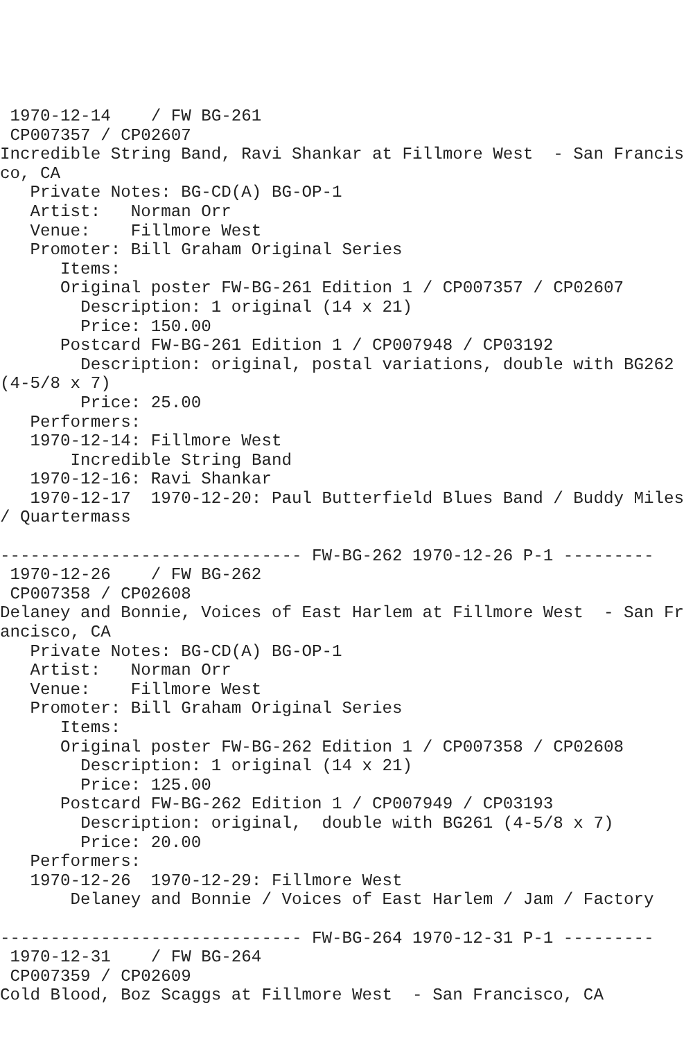1970-12-14    / FW BG-261
 CP007357 / CP02607
Incredible String Band, Ravi Shankar at Fillmore West  - San Francisco, CA
   Private Notes: BG-CD(A) BG-OP-1
   Artist:   Norman Orr
   Venue:    Fillmore West
   Promoter: Bill Graham Original Series
      Items:
      Original poster FW-BG-261 Edition 1 / CP007357 / CP02607
        Description: 1 original (14 x 21)
        Price: 150.00
      Postcard FW-BG-261 Edition 1 / CP007948 / CP03192
        Description: original, postal variations, double with BG262 (4-5/8 x 7)
        Price: 25.00
   Performers:
   1970-12-14: Fillmore West
       Incredible String Band
   1970-12-16: Ravi Shankar
   1970-12-17  1970-12-20: Paul Butterfield Blues Band / Buddy Miles / Quartermass

------------------------------ FW-BG-262 1970-12-26 P-1 ---------
 1970-12-26    / FW BG-262
 CP007358 / CP02608
Delaney and Bonnie, Voices of East Harlem at Fillmore West  - San Francisco, CA
   Private Notes: BG-CD(A) BG-OP-1
   Artist:   Norman Orr
   Venue:    Fillmore West
   Promoter: Bill Graham Original Series
      Items:
      Original poster FW-BG-262 Edition 1 / CP007358 / CP02608
        Description: 1 original (14 x 21)
        Price: 125.00
      Postcard FW-BG-262 Edition 1 / CP007949 / CP03193
        Description: original,  double with BG261 (4-5/8 x 7)
        Price: 20.00
   Performers:
   1970-12-26  1970-12-29: Fillmore West
       Delaney and Bonnie / Voices of East Harlem / Jam / Factory

------------------------------ FW-BG-264 1970-12-31 P-1 ---------
 1970-12-31    / FW BG-264
 CP007359 / CP02609
Cold Blood, Boz Scaggs at Fillmore West  - San Francisco, CA